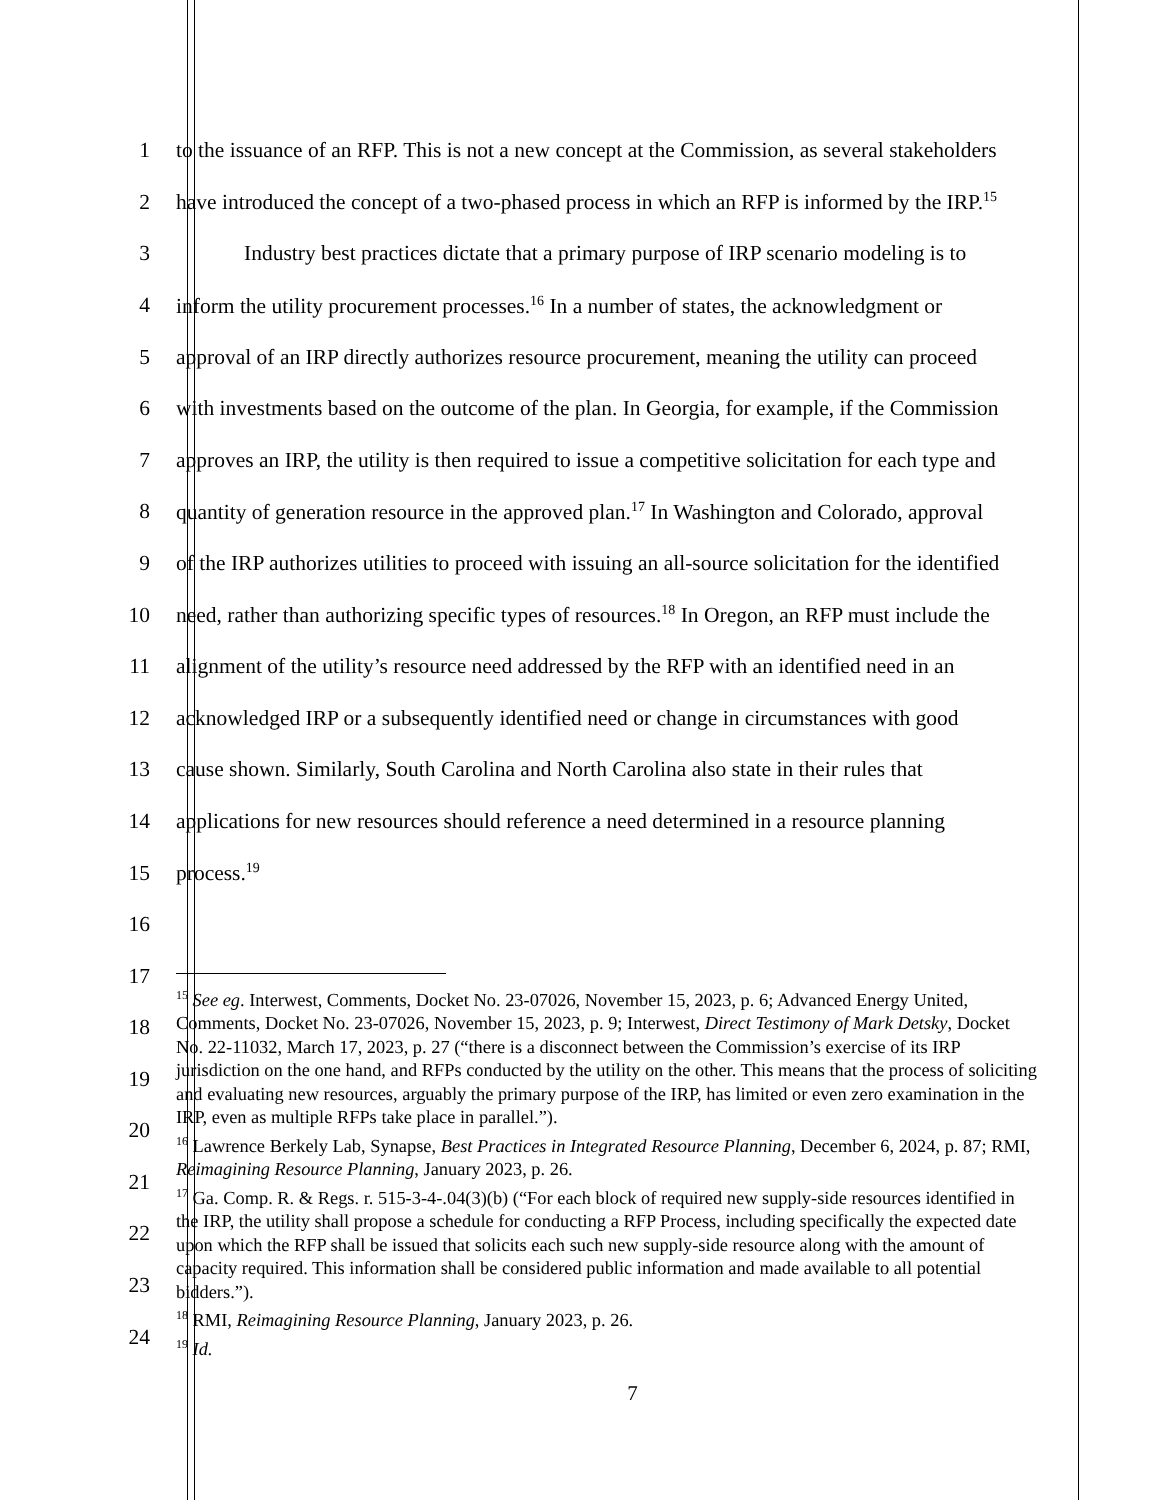1 to the issuance of an RFP. This is not a new concept at the Commission, as several stakeholders
2 have introduced the concept of a two-phased process in which an RFP is informed by the IRP.<sup>15</sup>
3 Industry best practices dictate that a primary purpose of IRP scenario modeling is to
4 inform the utility procurement processes.<sup>16</sup> In a number of states, the acknowledgment or
5 approval of an IRP directly authorizes resource procurement, meaning the utility can proceed
6 with investments based on the outcome of the plan. In Georgia, for example, if the Commission
7 approves an IRP, the utility is then required to issue a competitive solicitation for each type and
8 quantity of generation resource in the approved plan.<sup>17</sup> In Washington and Colorado, approval
9 of the IRP authorizes utilities to proceed with issuing an all-source solicitation for the identified
10 need, rather than authorizing specific types of resources.<sup>18</sup> In Oregon, an RFP must include the
11 alignment of the utility’s resource need addressed by the RFP with an identified need in an
12 acknowledged IRP or a subsequently identified need or change in circumstances with good
13 cause shown. Similarly, South Carolina and North Carolina also state in their rules that
14 applications for new resources should reference a need determined in a resource planning
15 process.<sup>19</sup>
16
17
18
19
20
21
22
23
24
<sup>15</sup> See eg. Interwest, Comments, Docket No. 23-07026, November 15, 2023, p. 6; Advanced Energy United, Comments, Docket No. 23-07026, November 15, 2023, p. 9; Interwest, Direct Testimony of Mark Detsky, Docket No. 22-11032, March 17, 2023, p. 27 (“there is a disconnect between the Commission’s exercise of its IRP jurisdiction on the one hand, and RFPs conducted by the utility on the other. This means that the process of soliciting and evaluating new resources, arguably the primary purpose of the IRP, has limited or even zero examination in the IRP, even as multiple RFPs take place in parallel.”).
<sup>16</sup> Lawrence Berkely Lab, Synapse, Best Practices in Integrated Resource Planning, December 6, 2024, p. 87; RMI, Reimagining Resource Planning, January 2023, p. 26.
<sup>17</sup> Ga. Comp. R. & Regs. r. 515-3-4-.04(3)(b) (“For each block of required new supply-side resources identified in the IRP, the utility shall propose a schedule for conducting a RFP Process, including specifically the expected date upon which the RFP shall be issued that solicits each such new supply-side resource along with the amount of capacity required. This information shall be considered public information and made available to all potential bidders.”).
<sup>18</sup> RMI, Reimagining Resource Planning, January 2023, p. 26.
<sup>19</sup> Id.
7